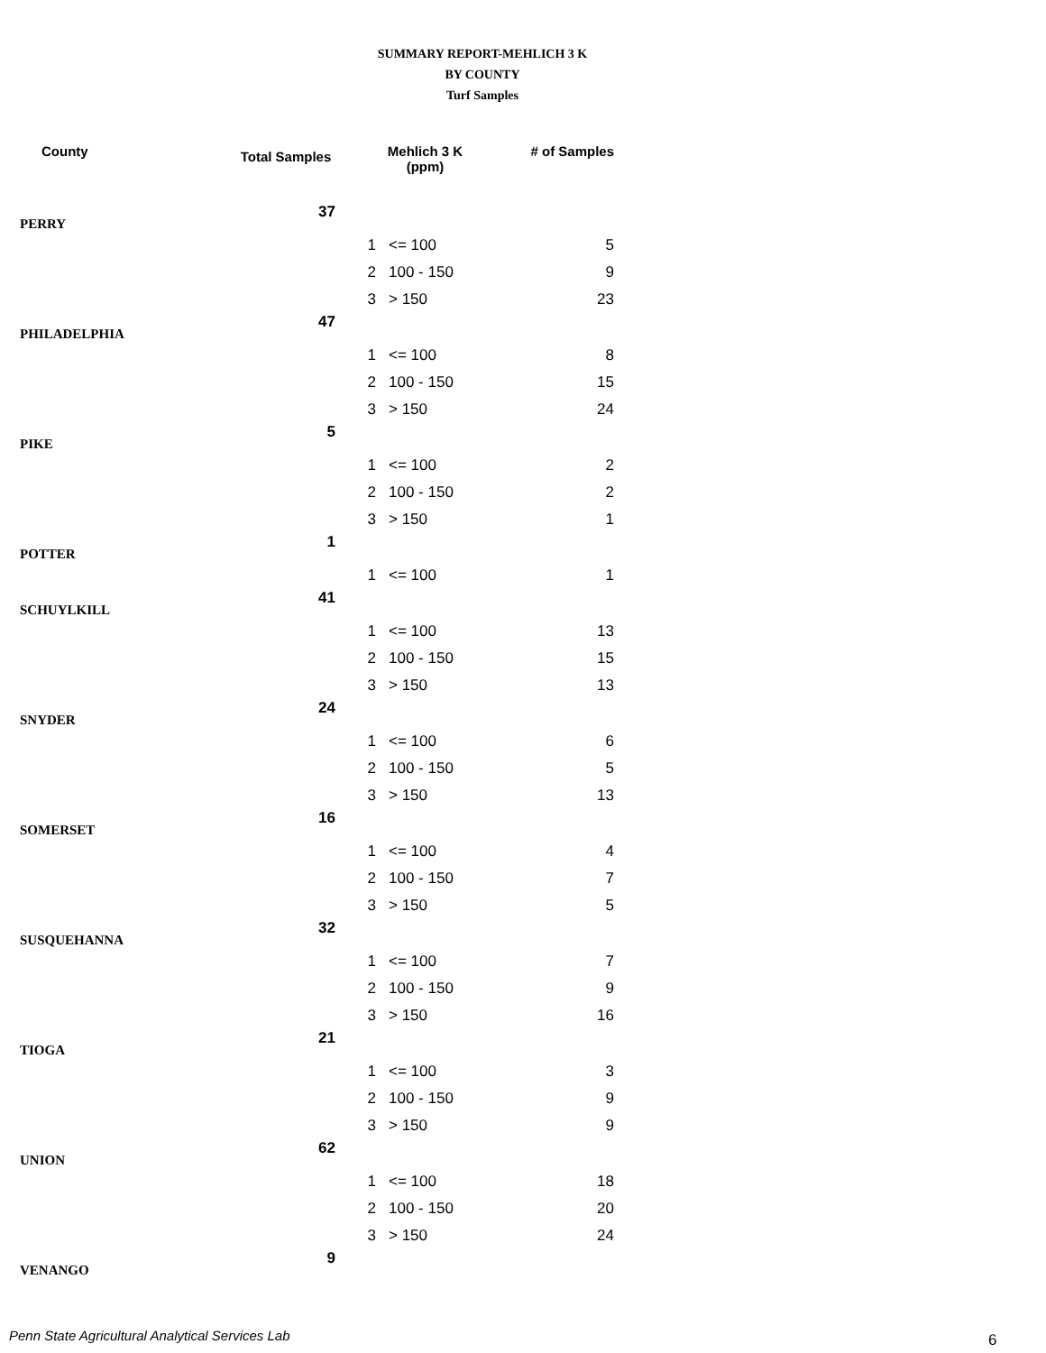SUMMARY REPORT-MEHLICH 3 K
BY COUNTY
Turf Samples
| County | Total Samples | Mehlich 3 K (ppm) | | # of Samples |
| --- | --- | --- | --- | --- |
| PERRY | 37 | | | |
| | | 1 | <= 100 | 5 |
| | | 2 | 100 - 150 | 9 |
| | | 3 | > 150 | 23 |
| PHILADELPHIA | 47 | | | |
| | | 1 | <= 100 | 8 |
| | | 2 | 100 - 150 | 15 |
| | | 3 | > 150 | 24 |
| PIKE | 5 | | | |
| | | 1 | <= 100 | 2 |
| | | 2 | 100 - 150 | 2 |
| | | 3 | > 150 | 1 |
| POTTER | 1 | | | |
| | | 1 | <= 100 | 1 |
| SCHUYLKILL | 41 | | | |
| | | 1 | <= 100 | 13 |
| | | 2 | 100 - 150 | 15 |
| | | 3 | > 150 | 13 |
| SNYDER | 24 | | | |
| | | 1 | <= 100 | 6 |
| | | 2 | 100 - 150 | 5 |
| | | 3 | > 150 | 13 |
| SOMERSET | 16 | | | |
| | | 1 | <= 100 | 4 |
| | | 2 | 100 - 150 | 7 |
| | | 3 | > 150 | 5 |
| SUSQUEHANNA | 32 | | | |
| | | 1 | <= 100 | 7 |
| | | 2 | 100 - 150 | 9 |
| | | 3 | > 150 | 16 |
| TIOGA | 21 | | | |
| | | 1 | <= 100 | 3 |
| | | 2 | 100 - 150 | 9 |
| | | 3 | > 150 | 9 |
| UNION | 62 | | | |
| | | 1 | <= 100 | 18 |
| | | 2 | 100 - 150 | 20 |
| | | 3 | > 150 | 24 |
| VENANGO | 9 | | | |
Penn State Agricultural Analytical Services Lab
6